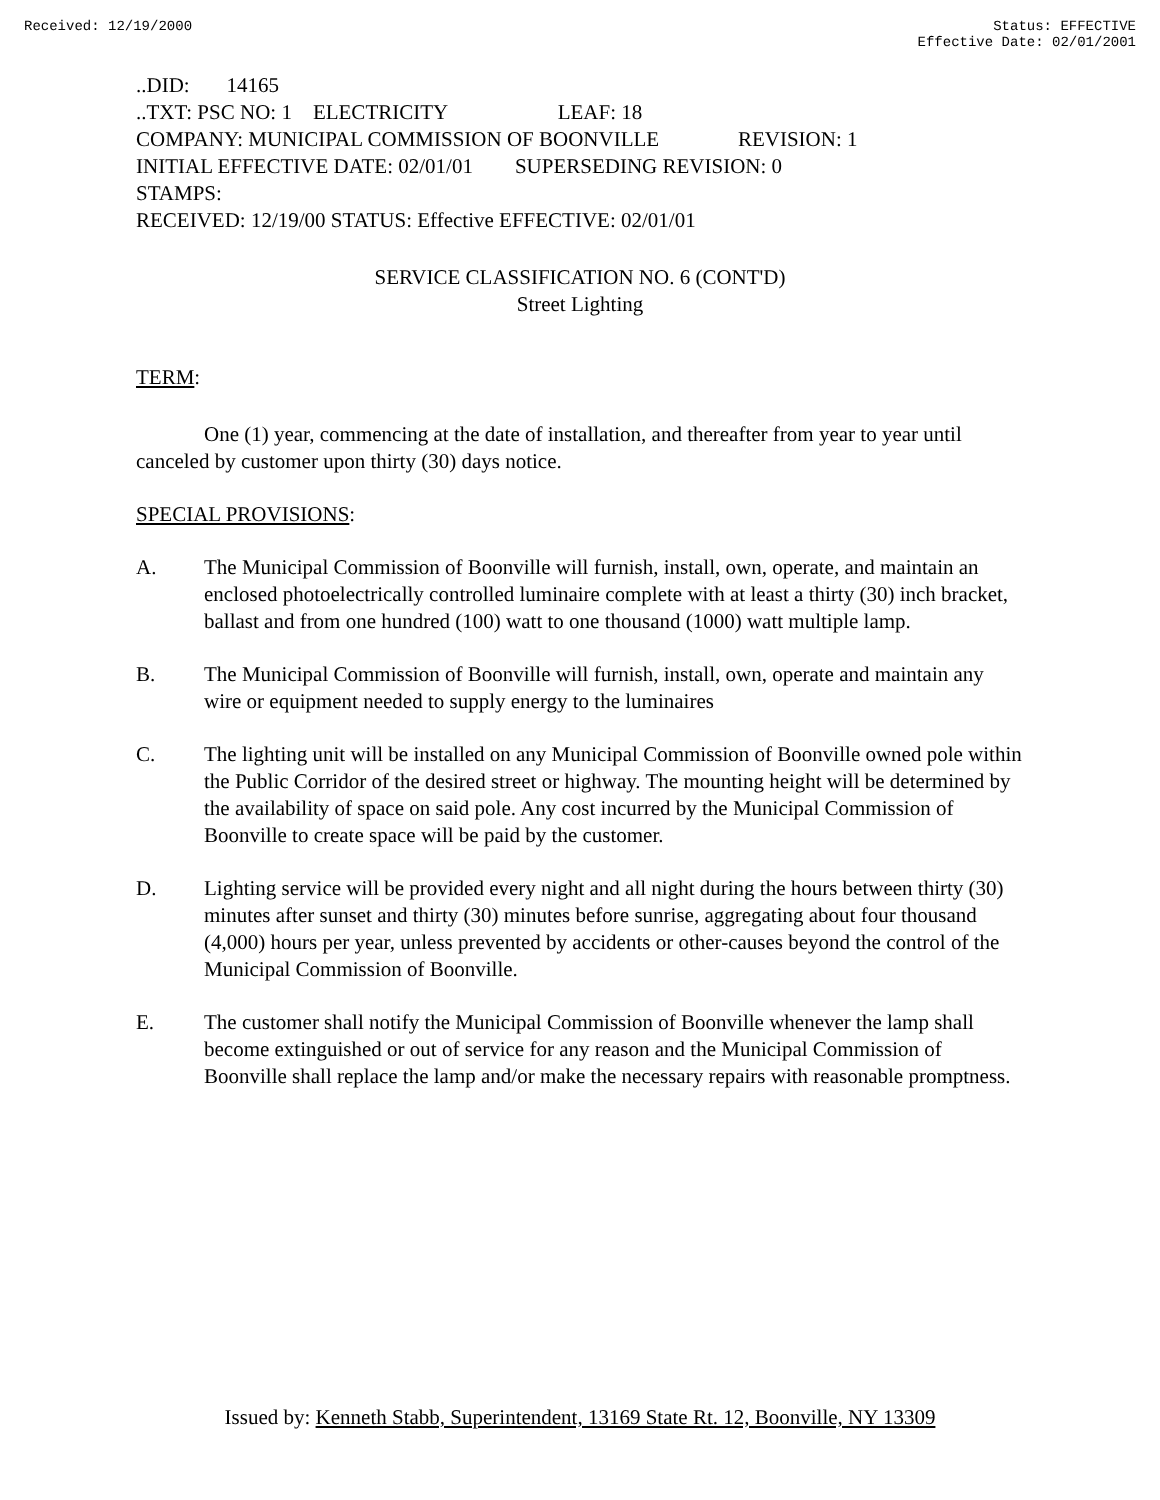Received: 12/19/2000 Status: EFFECTIVE
Effective Date: 02/01/2001
..DID: 14165 ..TXT: PSC NO: 1 ELECTRICITY LEAF: 18 COMPANY: MUNICIPAL COMMISSION OF BOONVILLE REVISION: 1 INITIAL EFFECTIVE DATE: 02/01/01 SUPERSEDING REVISION: 0 STAMPS: RECEIVED: 12/19/00 STATUS: Effective EFFECTIVE: 02/01/01
SERVICE CLASSIFICATION NO. 6 (CONT'D)
Street Lighting
TERM:
One (1) year, commencing at the date of installation, and thereafter from year to year until canceled by customer upon thirty (30) days notice.
SPECIAL PROVISIONS:
A. The Municipal Commission of Boonville will furnish, install, own, operate, and maintain an enclosed photoelectrically controlled luminaire complete with at least a thirty (30) inch bracket, ballast and from one hundred (100) watt to one thousand (1000) watt multiple lamp.
B. The Municipal Commission of Boonville will furnish, install, own, operate and maintain any wire or equipment needed to supply energy to the luminaires
C. The lighting unit will be installed on any Municipal Commission of Boonville owned pole within the Public Corridor of the desired street or highway. The mounting height will be determined by the availability of space on said pole. Any cost incurred by the Municipal Commission of Boonville to create space will be paid by the customer.
D. Lighting service will be provided every night and all night during the hours between thirty (30) minutes after sunset and thirty (30) minutes before sunrise, aggregating about four thousand (4,000) hours per year, unless prevented by accidents or other-causes beyond the control of the Municipal Commission of Boonville.
E. The customer shall notify the Municipal Commission of Boonville whenever the lamp shall become extinguished or out of service for any reason and the Municipal Commission of Boonville shall replace the lamp and/or make the necessary repairs with reasonable promptness.
Issued by: Kenneth Stabb, Superintendent, 13169 State Rt. 12, Boonville, NY 13309